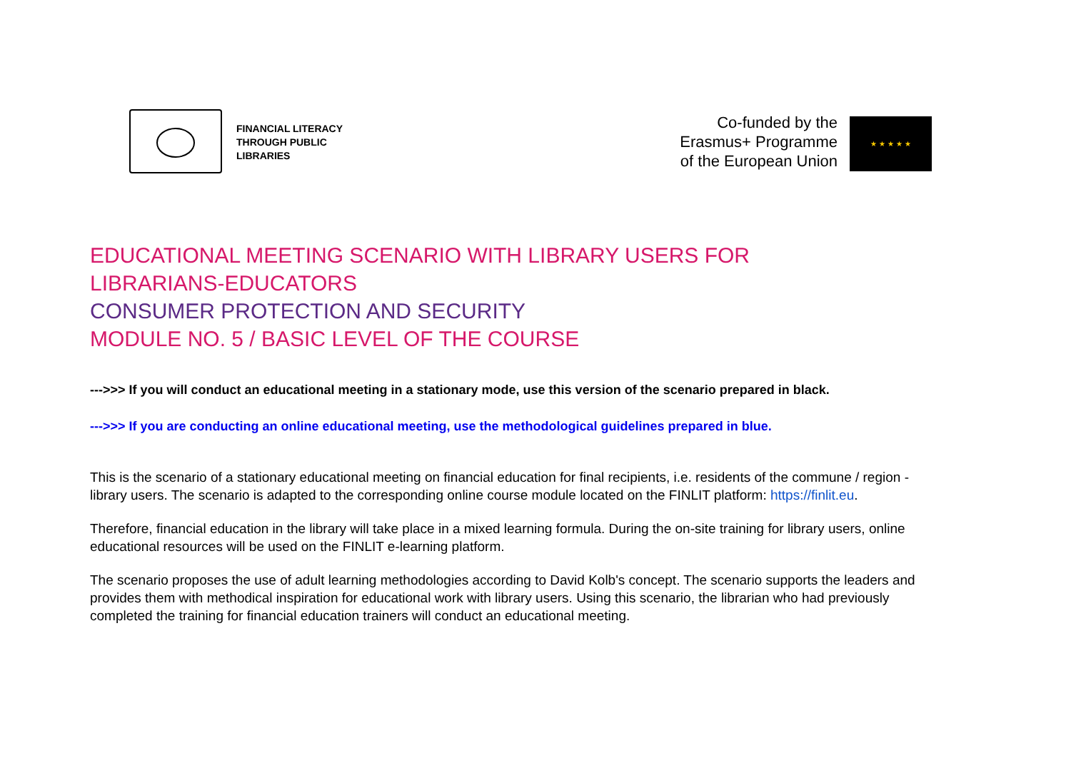FINANCIAL LITERACY
THROUGH PUBLIC
LIBRARIES
Co-funded by the
Erasmus+ Programme
of the European Union
★ ★ ★ ★ ★
EDUCATIONAL MEETING SCENARIO WITH LIBRARY USERS FOR
LIBRARIANS-EDUCATORS
CONSUMER PROTECTION AND SECURITY
MODULE NO. 5 / BASIC LEVEL OF THE COURSE
--->>> If you will conduct an educational meeting in a stationary mode, use this version of the scenario prepared in black.
--->>> If you are conducting an online educational meeting, use the methodological guidelines prepared in blue.
This is the scenario of a stationary educational meeting on financial education for final recipients, i.e. residents of the commune / region - library users. The scenario is adapted to the corresponding online course module located on the FINLIT platform: https://finlit.eu.
Therefore, financial education in the library will take place in a mixed learning formula. During the on-site training for library users, online educational resources will be used on the FINLIT e-learning platform.
The scenario proposes the use of adult learning methodologies according to David Kolb's concept. The scenario supports the leaders and provides them with methodical inspiration for educational work with library users. Using this scenario, the librarian who had previously completed the training for financial education trainers will conduct an educational meeting.